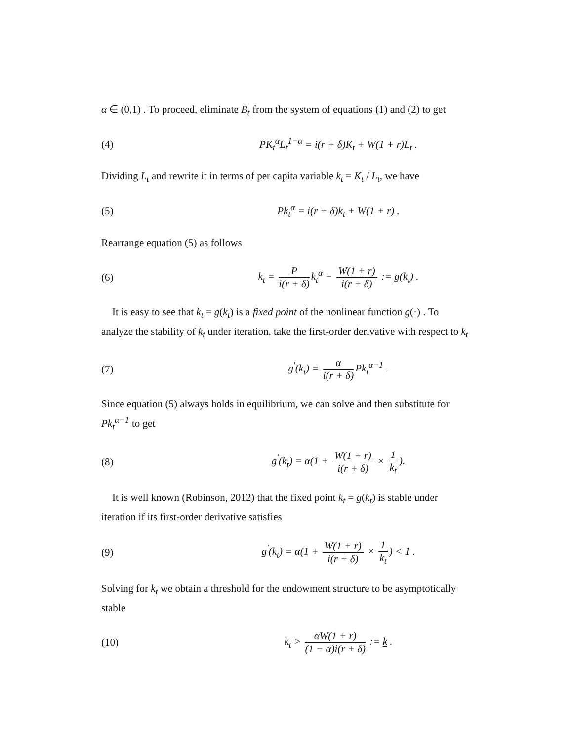α ∈ (0,1) . To proceed, eliminate B<sub>t</sub> from the system of equations (1) and (2) to get
(4) PK<sub>t</sub><sup>α</sup>L<sub>t</sub><sup>1−α</sup> = i(r + δ)K<sub>t</sub> + W(1 + r)L<sub>t</sub> .
Dividing L<sub>t</sub> and rewrite it in terms of per capita variable k<sub>t</sub> = K<sub>t</sub> / L<sub>t</sub>, we have
(5) Pk<sub>t</sub><sup>α</sup> = i(r + δ)k<sub>t</sub> + W(1 + r) .
Rearrange equation (5) as follows
(6) k<sub>t</sub> = P i(r + δ) k<sub>t</sub><sup>α</sup> − W(1 + r) i(r + δ) := g(k<sub>t</sub>) .
It is easy to see that k<sub>t</sub> = g(k<sub>t</sub>) is a fixed point of the nonlinear function g(·) . To analyze the stability of k<sub>t</sub> under iteration, take the first-order derivative with respect to k<sub>t</sub>
(7) g<sup>'</sup>(k<sub>t</sub>) = α i(r + δ) Pk<sub>t</sub><sup>α−1</sup> .
Since equation (5) always holds in equilibrium, we can solve and then substitute for Pk<sub>t</sub><sup>α−1</sup> to get
(8) g<sup>'</sup>(k<sub>t</sub>) = α(1 + W(1 + r) i(r + δ) × 1 k<sub>t</sub>).
It is well known (Robinson, 2012) that the fixed point k<sub>t</sub> = g(k<sub>t</sub>) is stable under iteration if its first-order derivative satisfies
(9) g<sup>'</sup>(k<sub>t</sub>) = α(1 + W(1 + r) i(r + δ) × 1 k<sub>t</sub>) < 1 .
Solving for k<sub>t</sub> we obtain a threshold for the endowment structure to be asymptotically stable
(10) k<sub>t</sub> > αW(1 + r) (1 − α)i(r + δ) := k .